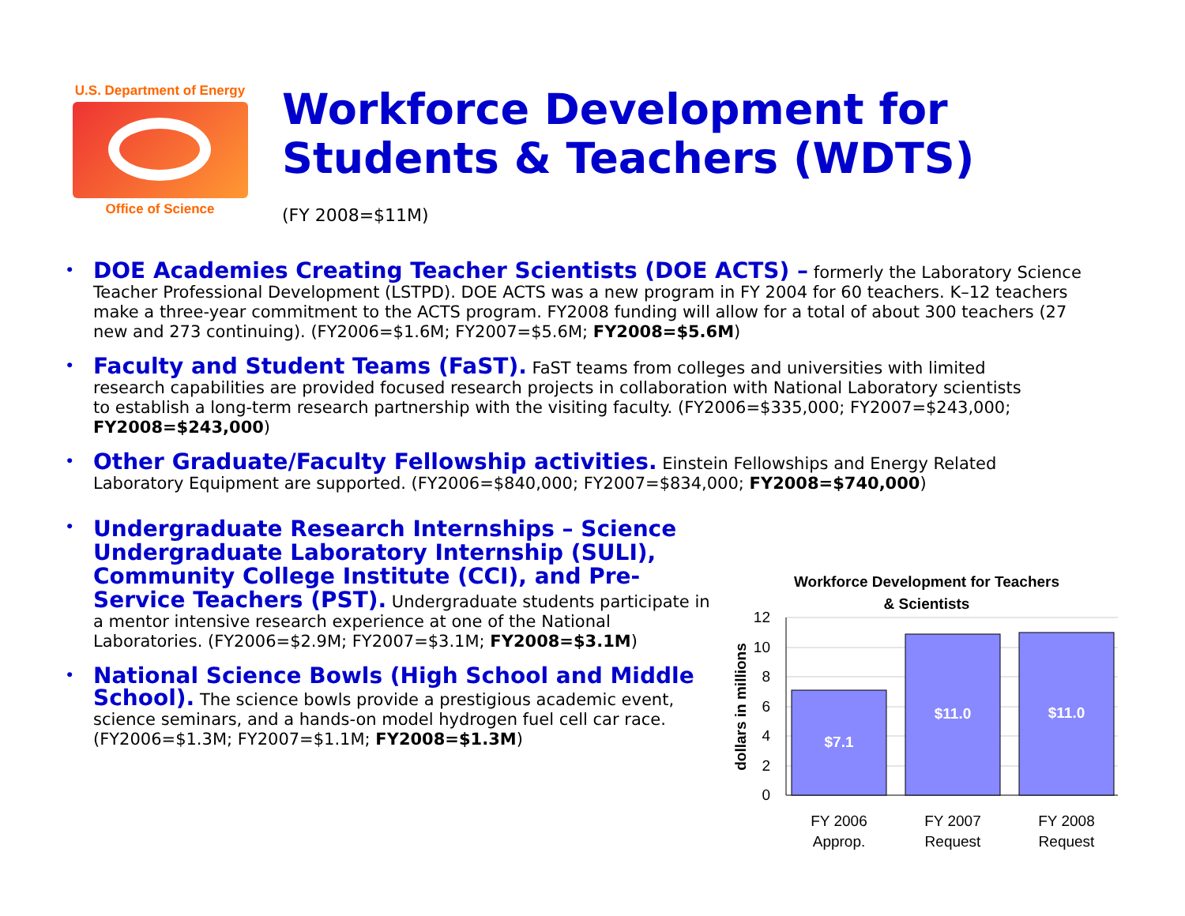U.S. Department of Energy
Office of Science
Workforce Development for
Students & Teachers (WDTS)
(FY 2008=$11M)
DOE Academies Creating Teacher Scientists (DOE ACTS) – formerly the Laboratory Science Teacher Professional Development (LSTPD). DOE ACTS was a new program in FY 2004 for 60 teachers. K–12 teachers make a three-year commitment to the ACTS program. FY2008 funding will allow for a total of about 300 teachers (27 new and 273 continuing). (FY2006=$1.6M; FY2007=$5.6M; FY2008=$5.6M)
Faculty and Student Teams (FaST). FaST teams from colleges and universities with limited research capabilities are provided focused research projects in collaboration with National Laboratory scientists to establish a long-term research partnership with the visiting faculty. (FY2006=$335,000; FY2007=$243,000; FY2008=$243,000)
Other Graduate/Faculty Fellowship activities. Einstein Fellowships and Energy Related Laboratory Equipment are supported. (FY2006=$840,000; FY2007=$834,000; FY2008=$740,000)
Undergraduate Research Internships – Science Undergraduate Laboratory Internship (SULI), Community College Institute (CCI), and Pre-Service Teachers (PST). Undergraduate students participate in a mentor intensive research experience at one of the National Laboratories. (FY2006=$2.9M; FY2007=$3.1M; FY2008=$3.1M)
National Science Bowls (High School and Middle School). The science bowls provide a prestigious academic event, science seminars, and a hands-on model hydrogen fuel cell car race. (FY2006=$1.3M; FY2007=$1.1M; FY2008=$1.3M)
Workforce Development for Teachers
& Scientists
12
10
8
6
4
2
0
dollars in millions
$7.1
$11.0
$11.0
FY 2006
Approp.
FY 2007
Request
FY 2008
Request